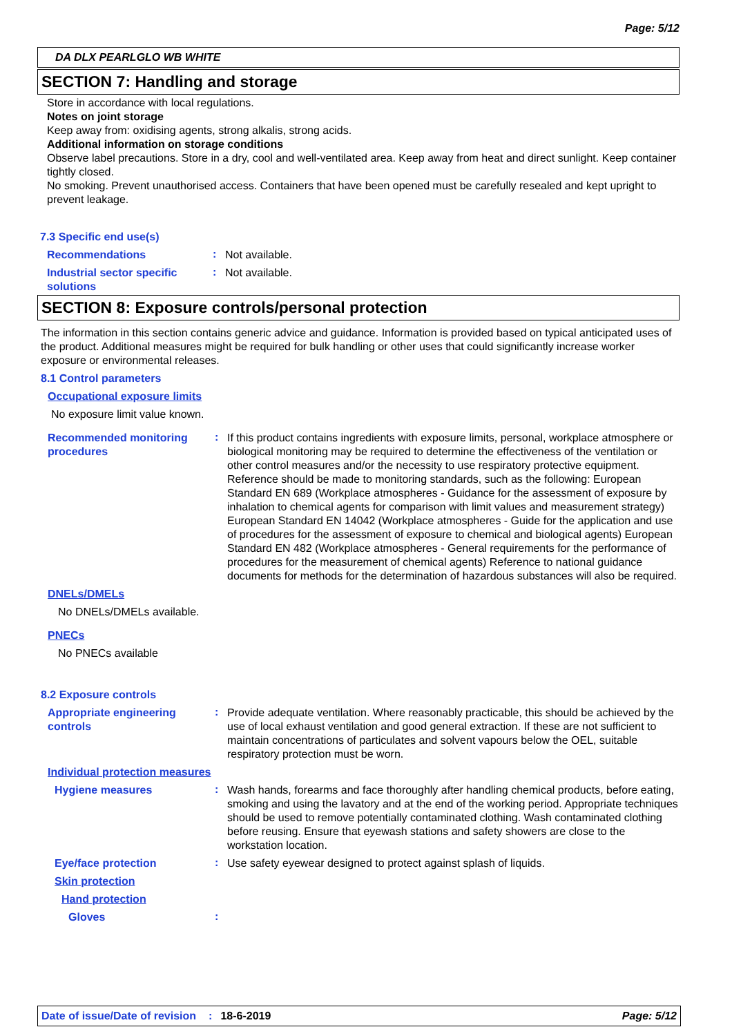Page: 5/12
DA DLX PEARLGLO WB WHITE
SECTION 7: Handling and storage
Store in accordance with local regulations.
Notes on joint storage
Keep away from: oxidising agents, strong alkalis, strong acids.
Additional information on storage conditions
Observe label precautions. Store in a dry, cool and well-ventilated area. Keep away from heat and direct sunlight. Keep container tightly closed.
No smoking. Prevent unauthorised access. Containers that have been opened must be carefully resealed and kept upright to prevent leakage.
7.3 Specific end use(s)
Recommendations
:
Not available.
Industrial sector specific solutions
:
Not available.
SECTION 8: Exposure controls/personal protection
The information in this section contains generic advice and guidance. Information is provided based on typical anticipated uses of the product. Additional measures might be required for bulk handling or other uses that could significantly increase worker exposure or environmental releases.
8.1 Control parameters
Occupational exposure limits
No exposure limit value known.
Recommended monitoring procedures
:
If this product contains ingredients with exposure limits, personal, workplace atmosphere or biological monitoring may be required to determine the effectiveness of the ventilation or other control measures and/or the necessity to use respiratory protective equipment. Reference should be made to monitoring standards, such as the following: European Standard EN 689 (Workplace atmospheres - Guidance for the assessment of exposure by inhalation to chemical agents for comparison with limit values and measurement strategy) European Standard EN 14042 (Workplace atmospheres - Guide for the application and use of procedures for the assessment of exposure to chemical and biological agents) European Standard EN 482 (Workplace atmospheres - General requirements for the performance of procedures for the measurement of chemical agents) Reference to national guidance documents for methods for the determination of hazardous substances will also be required.
DNELs/DMELs
No DNELs/DMELs available.
PNECs
No PNECs available
8.2 Exposure controls
Appropriate engineering controls
:
Provide adequate ventilation. Where reasonably practicable, this should be achieved by the use of local exhaust ventilation and good general extraction. If these are not sufficient to maintain concentrations of particulates and solvent vapours below the OEL, suitable respiratory protection must be worn.
Individual protection measures
Hygiene measures
:
Wash hands, forearms and face thoroughly after handling chemical products, before eating, smoking and using the lavatory and at the end of the working period. Appropriate techniques should be used to remove potentially contaminated clothing. Wash contaminated clothing before reusing. Ensure that eyewash stations and safety showers are close to the workstation location.
Eye/face protection
:
Use safety eyewear designed to protect against splash of liquids.
Skin protection
Hand protection
Gloves
:
Date of issue/Date of revision: 18-6-2019 Page: 5/12